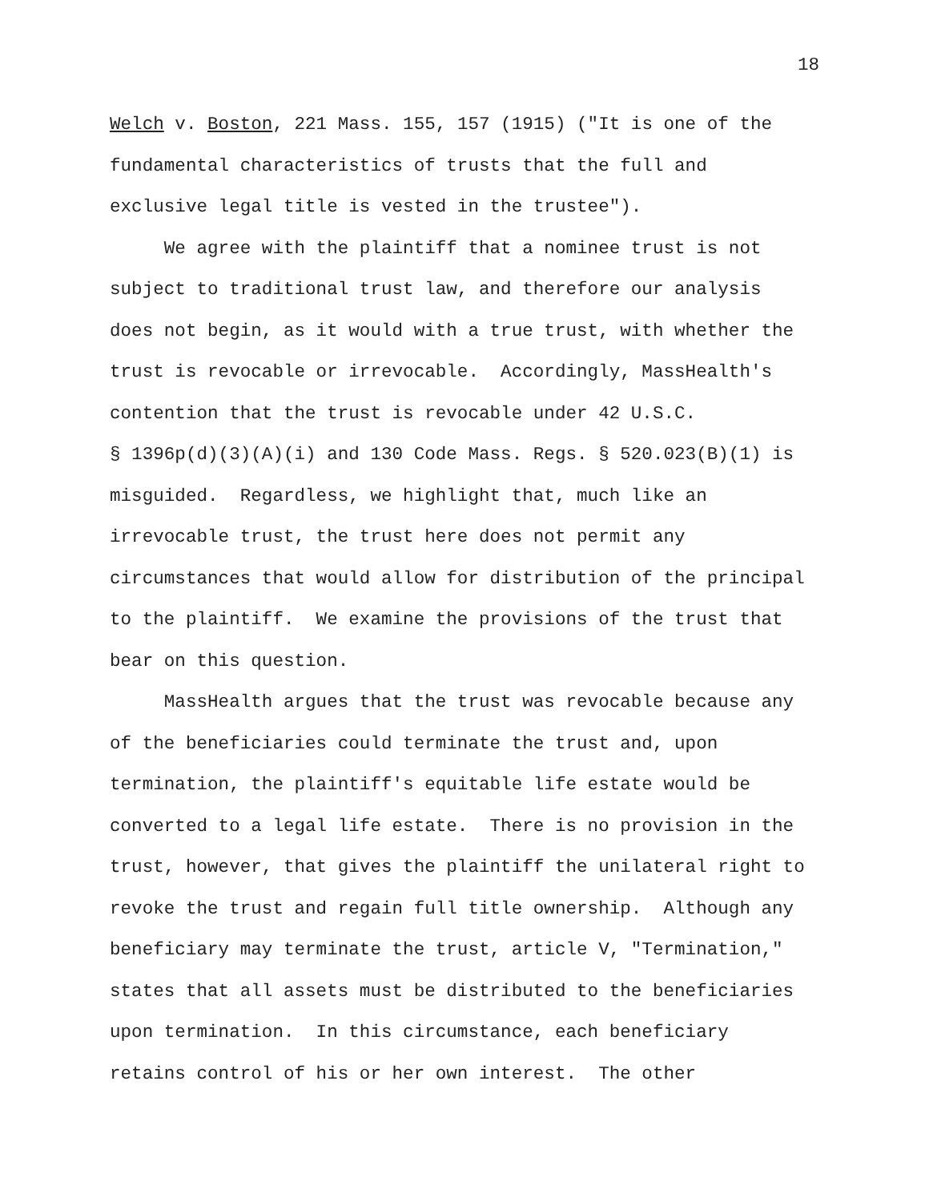18
Welch v. Boston, 221 Mass. 155, 157 (1915) ("It is one of the
fundamental characteristics of trusts that the full and
exclusive legal title is vested in the trustee").
We agree with the plaintiff that a nominee trust is not
subject to traditional trust law, and therefore our analysis
does not begin, as it would with a true trust, with whether the
trust is revocable or irrevocable. Accordingly, MassHealth's
contention that the trust is revocable under 42 U.S.C.
§ 1396p(d)(3)(A)(i) and 130 Code Mass. Regs. § 520.023(B)(1) is
misguided. Regardless, we highlight that, much like an
irrevocable trust, the trust here does not permit any
circumstances that would allow for distribution of the principal
to the plaintiff. We examine the provisions of the trust that
bear on this question.
MassHealth argues that the trust was revocable because any
of the beneficiaries could terminate the trust and, upon
termination, the plaintiff's equitable life estate would be
converted to a legal life estate. There is no provision in the
trust, however, that gives the plaintiff the unilateral right to
revoke the trust and regain full title ownership. Although any
beneficiary may terminate the trust, article V, "Termination,"
states that all assets must be distributed to the beneficiaries
upon termination. In this circumstance, each beneficiary
retains control of his or her own interest. The other